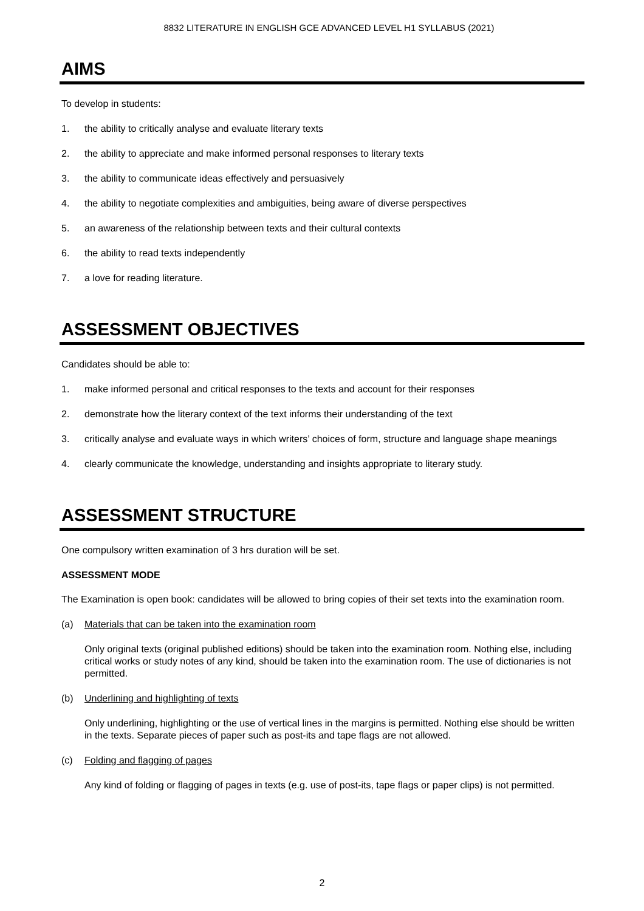8832 LITERATURE IN ENGLISH GCE ADVANCED LEVEL H1 SYLLABUS (2021)
AIMS
To develop in students:
1. the ability to critically analyse and evaluate literary texts
2. the ability to appreciate and make informed personal responses to literary texts
3. the ability to communicate ideas effectively and persuasively
4. the ability to negotiate complexities and ambiguities, being aware of diverse perspectives
5. an awareness of the relationship between texts and their cultural contexts
6. the ability to read texts independently
7. a love for reading literature.
ASSESSMENT OBJECTIVES
Candidates should be able to:
1. make informed personal and critical responses to the texts and account for their responses
2. demonstrate how the literary context of the text informs their understanding of the text
3. critically analyse and evaluate ways in which writers’ choices of form, structure and language shape meanings
4. clearly communicate the knowledge, understanding and insights appropriate to literary study.
ASSESSMENT STRUCTURE
One compulsory written examination of 3 hrs duration will be set.
ASSESSMENT MODE
The Examination is open book: candidates will be allowed to bring copies of their set texts into the examination room.
(a) Materials that can be taken into the examination room
Only original texts (original published editions) should be taken into the examination room. Nothing else, including critical works or study notes of any kind, should be taken into the examination room. The use of dictionaries is not permitted.
(b) Underlining and highlighting of texts
Only underlining, highlighting or the use of vertical lines in the margins is permitted. Nothing else should be written in the texts. Separate pieces of paper such as post-its and tape flags are not allowed.
(c) Folding and flagging of pages
Any kind of folding or flagging of pages in texts (e.g. use of post-its, tape flags or paper clips) is not permitted.
2